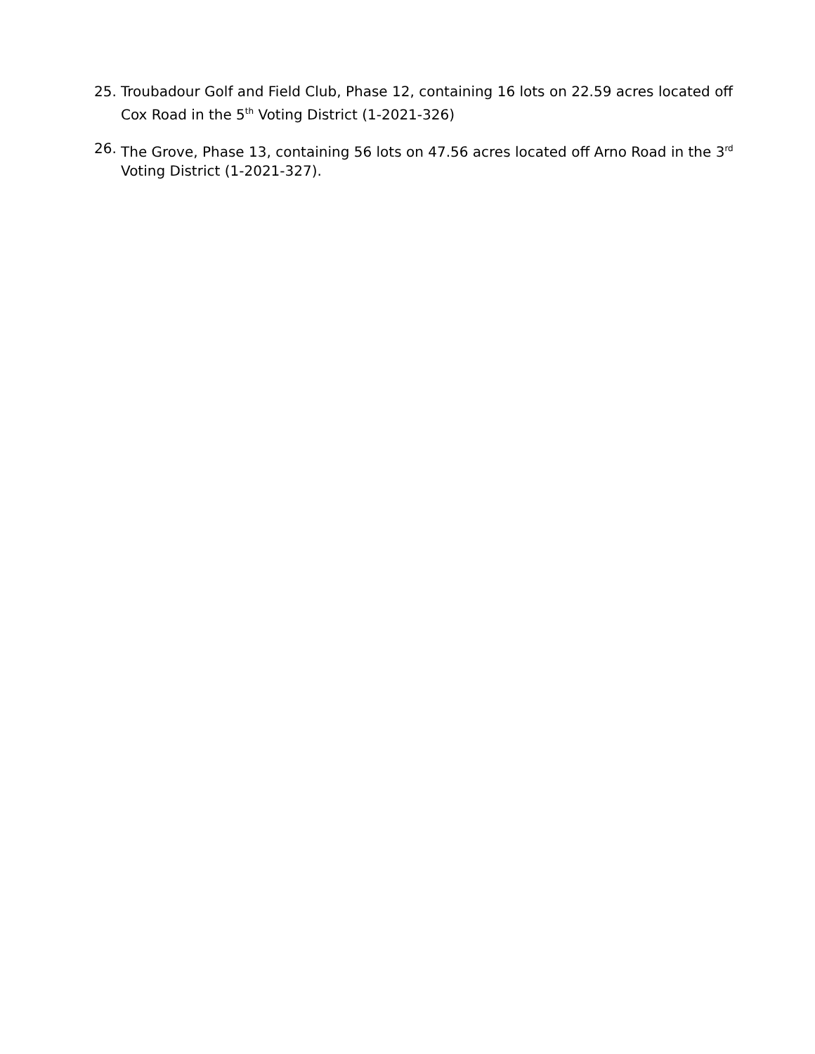25. Troubadour Golf and Field Club, Phase 12, containing 16 lots on 22.59 acres located off Cox Road in the 5<sup>th</sup> Voting District (1-2021-326)
26. The Grove, Phase 13, containing 56 lots on 47.56 acres located off Arno Road in the 3<sup>rd</sup> Voting District (1-2021-327).